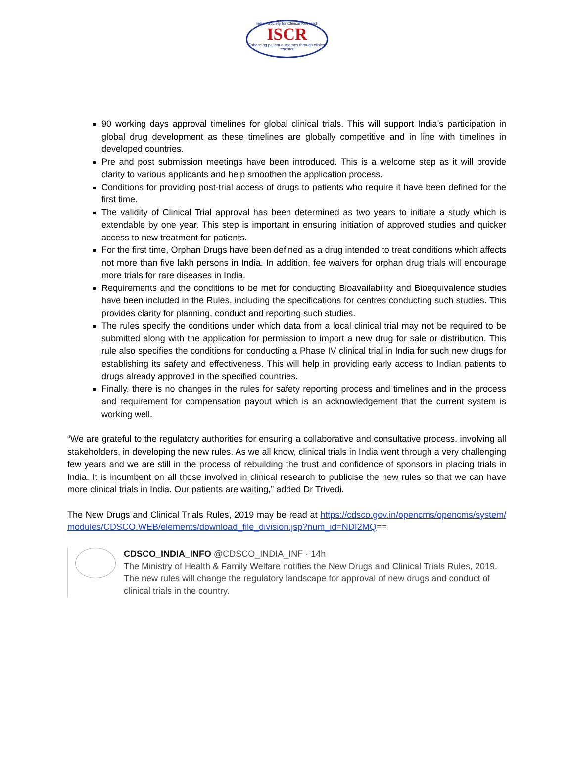Indian Society for Clinical Research
ISCR
Enhancing patient outcomes through clinical research
90 working days approval timelines for global clinical trials. This will support India’s participation in global drug development as these timelines are globally competitive and in line with timelines in developed countries.
Pre and post submission meetings have been introduced. This is a welcome step as it will provide clarity to various applicants and help smoothen the application process.
Conditions for providing post-trial access of drugs to patients who require it have been defined for the first time.
The validity of Clinical Trial approval has been determined as two years to initiate a study which is extendable by one year. This step is important in ensuring initiation of approved studies and quicker access to new treatment for patients.
For the first time, Orphan Drugs have been defined as a drug intended to treat conditions which affects not more than five lakh persons in India. In addition, fee waivers for orphan drug trials will encourage more trials for rare diseases in India.
Requirements and the conditions to be met for conducting Bioavailability and Bioequivalence studies have been included in the Rules, including the specifications for centres conducting such studies. This provides clarity for planning, conduct and reporting such studies.
The rules specify the conditions under which data from a local clinical trial may not be required to be submitted along with the application for permission to import a new drug for sale or distribution. This rule also specifies the conditions for conducting a Phase IV clinical trial in India for such new drugs for establishing its safety and effectiveness. This will help in providing early access to Indian patients to drugs already approved in the specified countries.
Finally, there is no changes in the rules for safety reporting process and timelines and in the process and requirement for compensation payout which is an acknowledgement that the current system is working well.
“We are grateful to the regulatory authorities for ensuring a collaborative and consultative process, involving all stakeholders, in developing the new rules. As we all know, clinical trials in India went through a very challenging few years and we are still in the process of rebuilding the trust and confidence of sponsors in placing trials in India. It is incumbent on all those involved in clinical research to publicise the new rules so that we can have more clinical trials in India. Our patients are waiting,” added Dr Trivedi.
The New Drugs and Clinical Trials Rules, 2019 may be read at https://cdsco.gov.in/opencms/opencms/system/modules/CDSCO.WEB/elements/download_file_division.jsp?num_id=NDI2MQ==
CDSCO_INDIA_INFO @CDSCO_INDIA_INF · 14h
The Ministry of Health & Family Welfare notifies the New Drugs and Clinical Trials Rules, 2019. The new rules will change the regulatory landscape for approval of new drugs and conduct of clinical trials in the country.